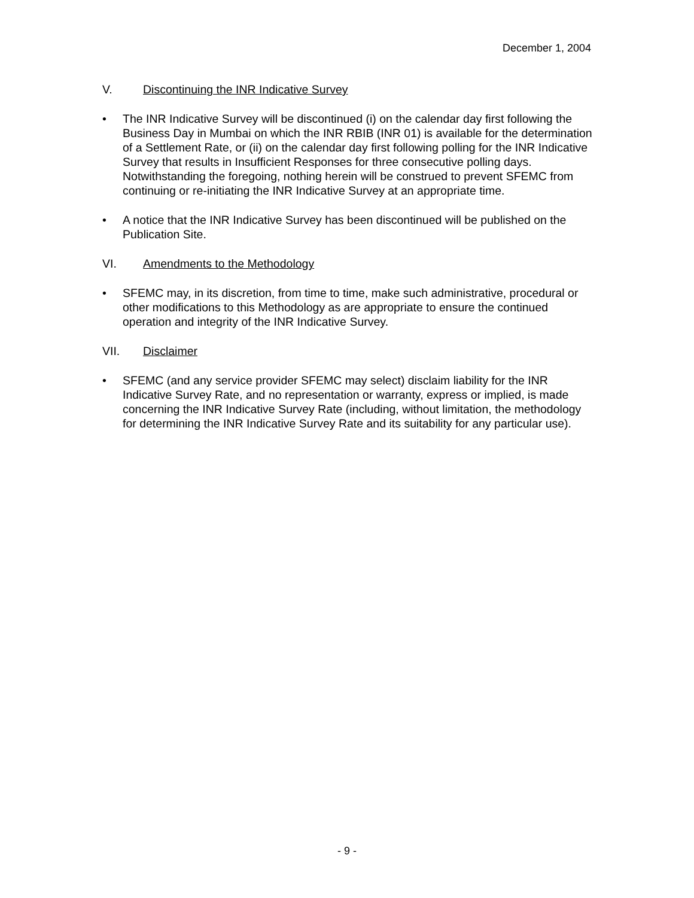December 1, 2004
V. Discontinuing the INR Indicative Survey
• The INR Indicative Survey will be discontinued (i) on the calendar day first following the Business Day in Mumbai on which the INR RBIB (INR 01) is available for the determination of a Settlement Rate, or (ii) on the calendar day first following polling for the INR Indicative Survey that results in Insufficient Responses for three consecutive polling days. Notwithstanding the foregoing, nothing herein will be construed to prevent SFEMC from continuing or re-initiating the INR Indicative Survey at an appropriate time.
• A notice that the INR Indicative Survey has been discontinued will be published on the Publication Site.
VI. Amendments to the Methodology
• SFEMC may, in its discretion, from time to time, make such administrative, procedural or other modifications to this Methodology as are appropriate to ensure the continued operation and integrity of the INR Indicative Survey.
VII. Disclaimer
• SFEMC (and any service provider SFEMC may select) disclaim liability for the INR Indicative Survey Rate, and no representation or warranty, express or implied, is made concerning the INR Indicative Survey Rate (including, without limitation, the methodology for determining the INR Indicative Survey Rate and its suitability for any particular use).
- 9 -